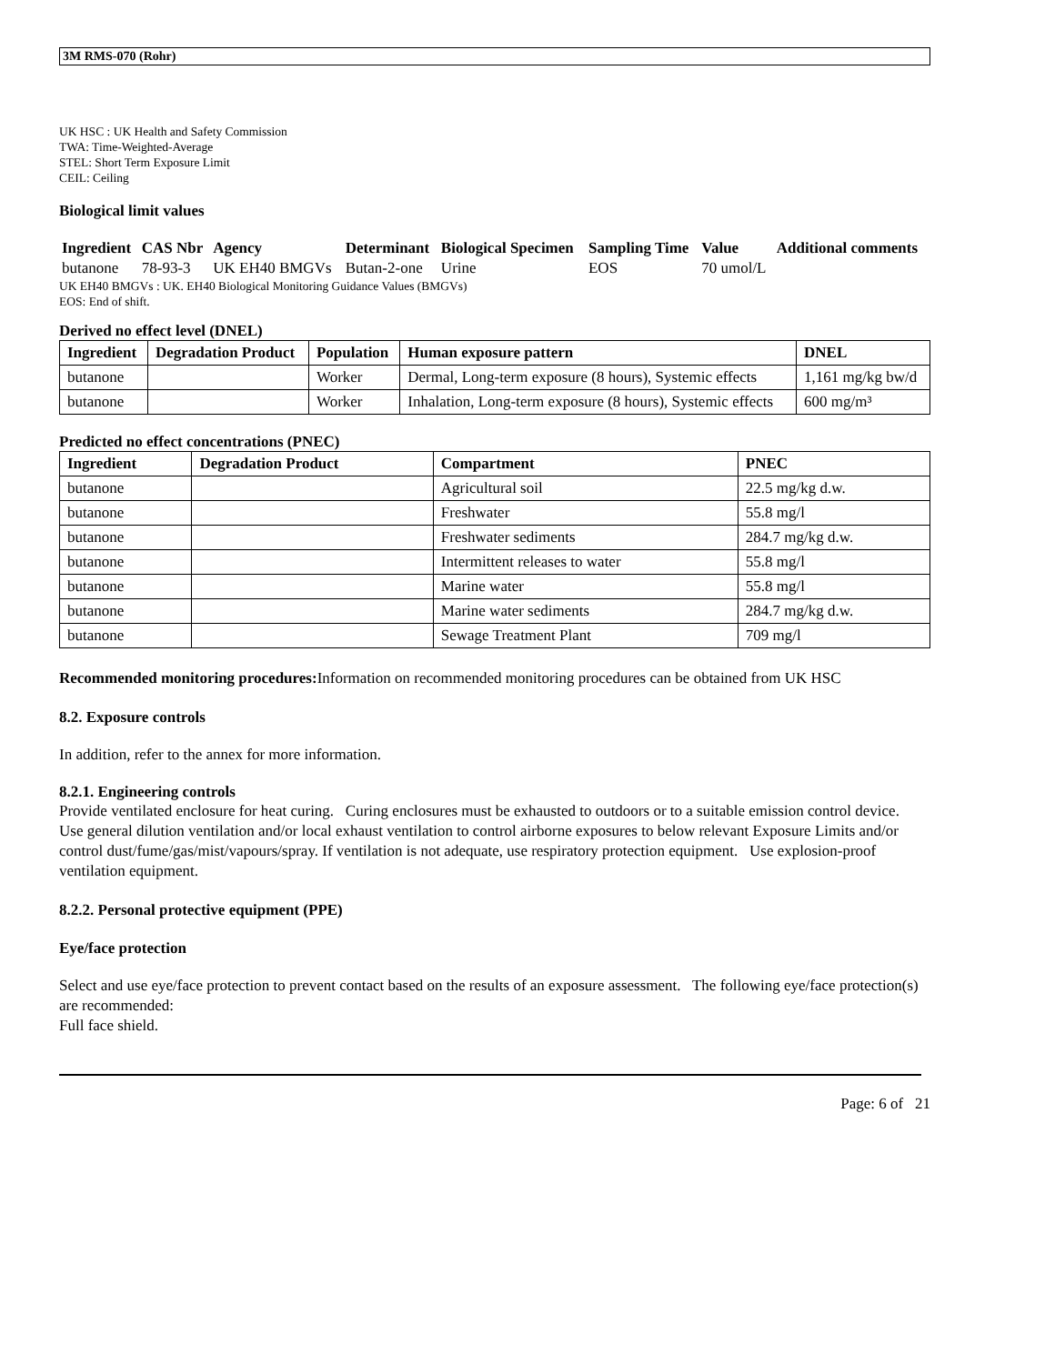3M RMS-070 (Rohr)
UK HSC : UK Health and Safety Commission
TWA: Time-Weighted-Average
STEL: Short Term Exposure Limit
CEIL: Ceiling
Biological limit values
| Ingredient | CAS Nbr | Agency | Determinant | Biological Specimen | Sampling Time | Value | Additional comments |
| --- | --- | --- | --- | --- | --- | --- | --- |
| butanone | 78-93-3 | UK EH40 BMGVs | Butan-2-one | Urine | EOS | 70 umol/L | |
UK EH40 BMGVs : UK. EH40 Biological Monitoring Guidance Values (BMGVs)
EOS: End of shift.
Derived no effect level (DNEL)
| Ingredient | Degradation Product | Population | Human exposure pattern | DNEL |
| --- | --- | --- | --- | --- |
| butanone | | Worker | Dermal, Long-term exposure (8 hours), Systemic effects | 1,161 mg/kg bw/d |
| butanone | | Worker | Inhalation, Long-term exposure (8 hours), Systemic effects | 600 mg/m³ |
Predicted no effect concentrations (PNEC)
| Ingredient | Degradation Product | Compartment | PNEC |
| --- | --- | --- | --- |
| butanone | | Agricultural soil | 22.5 mg/kg d.w. |
| butanone | | Freshwater | 55.8 mg/l |
| butanone | | Freshwater sediments | 284.7 mg/kg d.w. |
| butanone | | Intermittent releases to water | 55.8 mg/l |
| butanone | | Marine water | 55.8 mg/l |
| butanone | | Marine water sediments | 284.7 mg/kg d.w. |
| butanone | | Sewage Treatment Plant | 709 mg/l |
Recommended monitoring procedures: Information on recommended monitoring procedures can be obtained from UK HSC
8.2. Exposure controls
In addition, refer to the annex for more information.
8.2.1. Engineering controls
Provide ventilated enclosure for heat curing. Curing enclosures must be exhausted to outdoors or to a suitable emission control device. Use general dilution ventilation and/or local exhaust ventilation to control airborne exposures to below relevant Exposure Limits and/or control dust/fume/gas/mist/vapours/spray. If ventilation is not adequate, use respiratory protection equipment. Use explosion-proof ventilation equipment.
8.2.2. Personal protective equipment (PPE)
Eye/face protection
Select and use eye/face protection to prevent contact based on the results of an exposure assessment. The following eye/face protection(s) are recommended:
Full face shield.
Page: 6 of 21